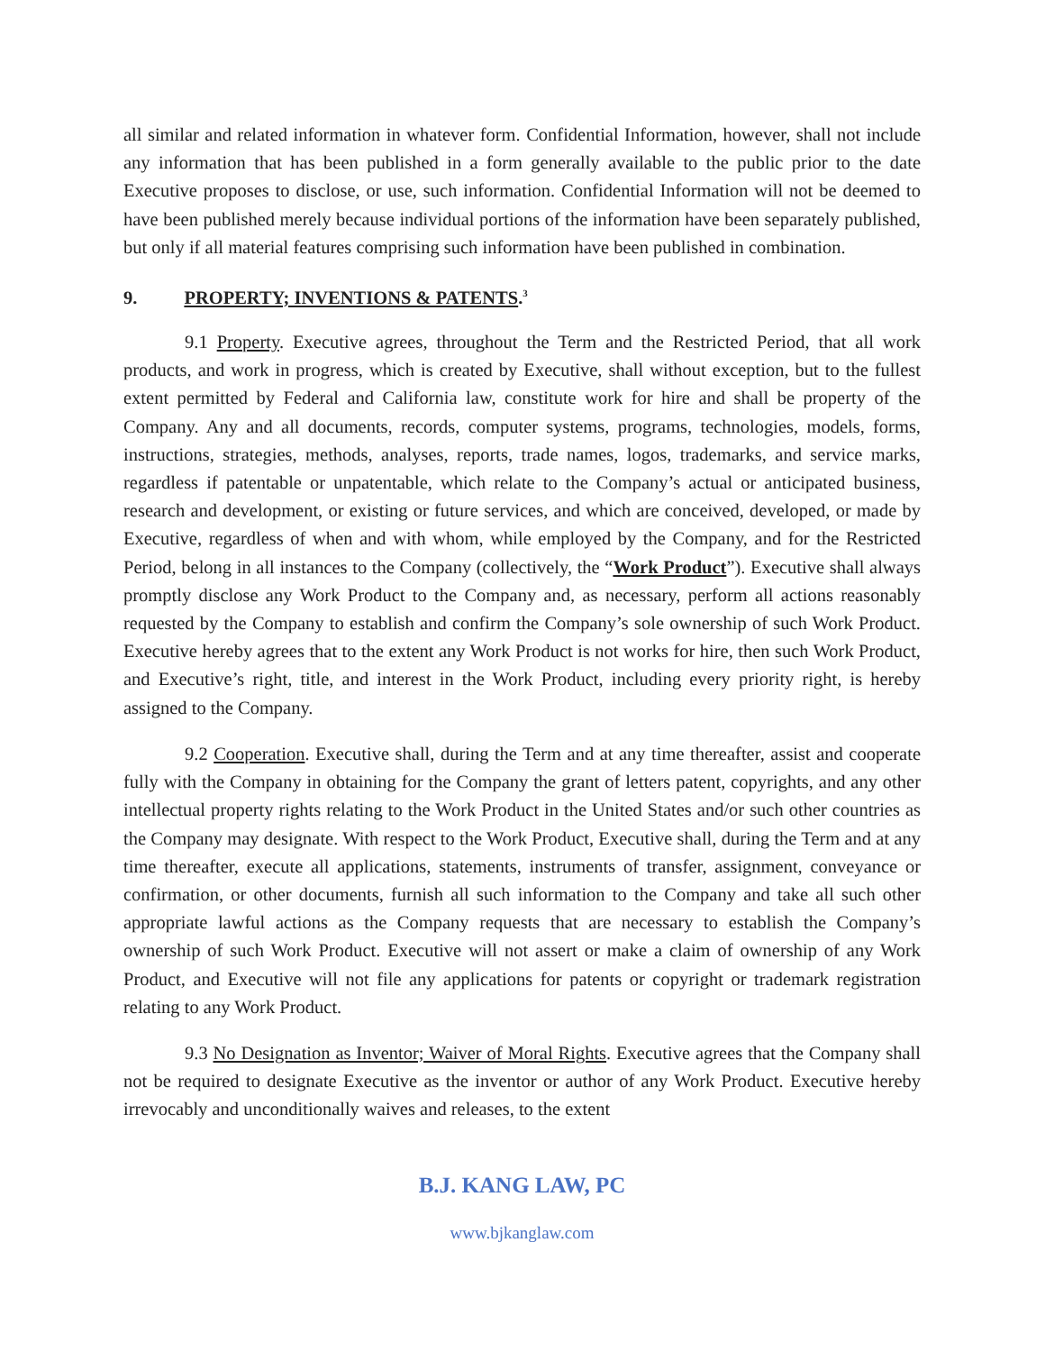all similar and related information in whatever form. Confidential Information, however, shall not include any information that has been published in a form generally available to the public prior to the date Executive proposes to disclose, or use, such information. Confidential Information will not be deemed to have been published merely because individual portions of the information have been separately published, but only if all material features comprising such information have been published in combination.
9. PROPERTY; INVENTIONS & PATENTS.<sup>3</sup>
9.1 Property. Executive agrees, throughout the Term and the Restricted Period, that all work products, and work in progress, which is created by Executive, shall without exception, but to the fullest extent permitted by Federal and California law, constitute work for hire and shall be property of the Company. Any and all documents, records, computer systems, programs, technologies, models, forms, instructions, strategies, methods, analyses, reports, trade names, logos, trademarks, and service marks, regardless if patentable or unpatentable, which relate to the Company’s actual or anticipated business, research and development, or existing or future services, and which are conceived, developed, or made by Executive, regardless of when and with whom, while employed by the Company, and for the Restricted Period, belong in all instances to the Company (collectively, the “Work Product”). Executive shall always promptly disclose any Work Product to the Company and, as necessary, perform all actions reasonably requested by the Company to establish and confirm the Company’s sole ownership of such Work Product. Executive hereby agrees that to the extent any Work Product is not works for hire, then such Work Product, and Executive’s right, title, and interest in the Work Product, including every priority right, is hereby assigned to the Company.
9.2 Cooperation. Executive shall, during the Term and at any time thereafter, assist and cooperate fully with the Company in obtaining for the Company the grant of letters patent, copyrights, and any other intellectual property rights relating to the Work Product in the United States and/or such other countries as the Company may designate. With respect to the Work Product, Executive shall, during the Term and at any time thereafter, execute all applications, statements, instruments of transfer, assignment, conveyance or confirmation, or other documents, furnish all such information to the Company and take all such other appropriate lawful actions as the Company requests that are necessary to establish the Company’s ownership of such Work Product. Executive will not assert or make a claim of ownership of any Work Product, and Executive will not file any applications for patents or copyright or trademark registration relating to any Work Product.
9.3 No Designation as Inventor; Waiver of Moral Rights. Executive agrees that the Company shall not be required to designate Executive as the inventor or author of any Work Product. Executive hereby irrevocably and unconditionally waives and releases, to the extent
B.J. KANG LAW, PC
www.bjkanglaw.com